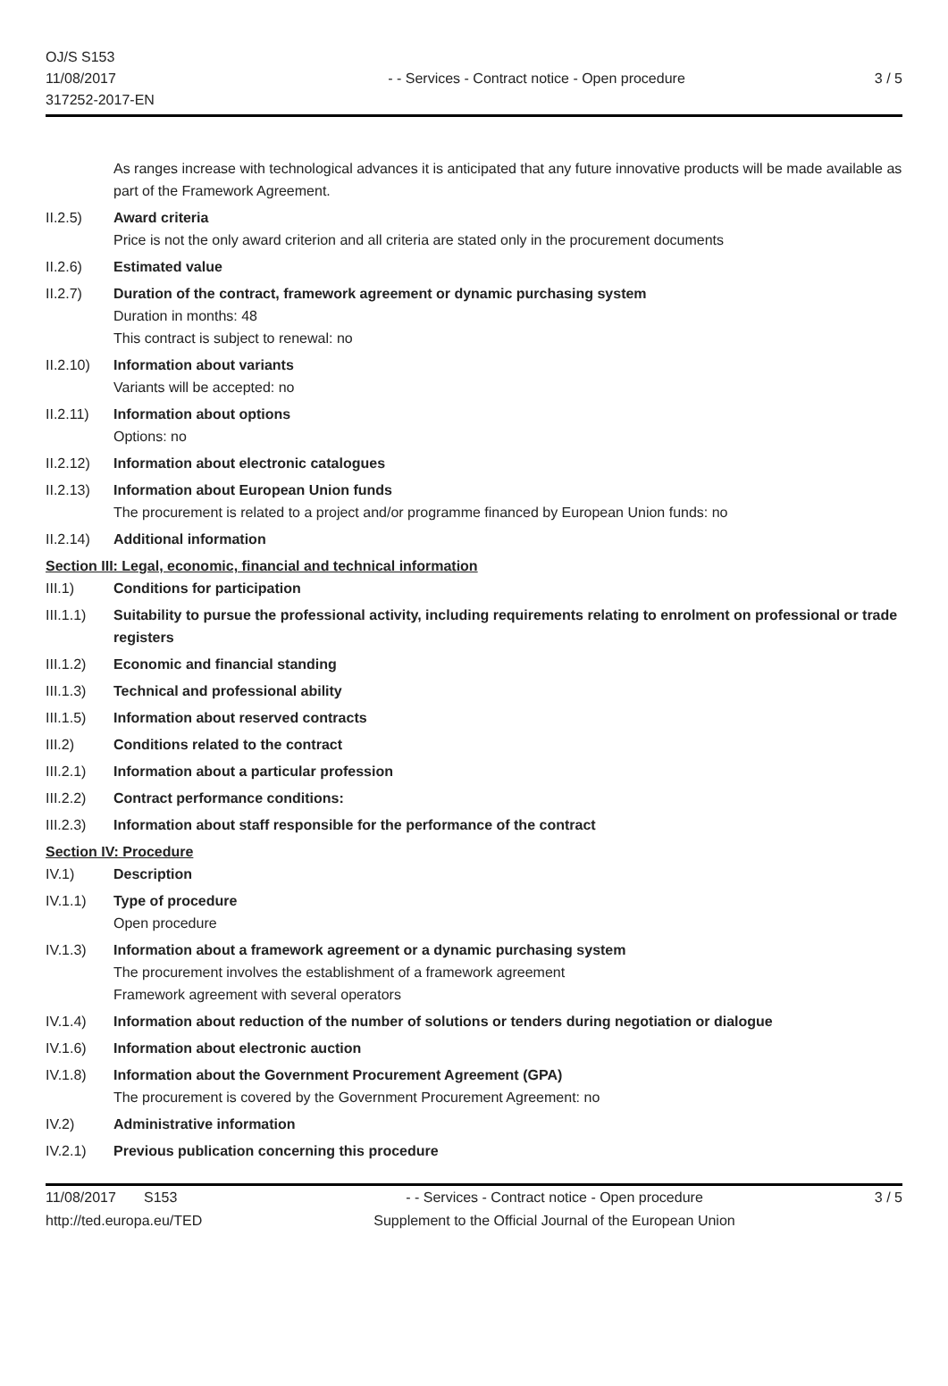OJ/S S153
11/08/2017
317252-2017-EN
- - Services - Contract notice - Open procedure
3 / 5
As ranges increase with technological advances it is anticipated that any future innovative products will be made available as part of the Framework Agreement.
II.2.5) Award criteria
Price is not the only award criterion and all criteria are stated only in the procurement documents
II.2.6) Estimated value
II.2.7) Duration of the contract, framework agreement or dynamic purchasing system
Duration in months: 48
This contract is subject to renewal: no
II.2.10)
Information about variants
Variants will be accepted: no
II.2.11)
Information about options
Options: no
II.2.12)
Information about electronic catalogues
II.2.13)
Information about European Union funds
The procurement is related to a project and/or programme financed by European Union funds: no
II.2.14)
Additional information
Section III: Legal, economic, financial and technical information
III.1) Conditions for participation
III.1.1)
Suitability to pursue the professional activity, including requirements relating to enrolment on professional or trade registers
III.1.2)
Economic and financial standing
III.1.3)
Technical and professional ability
III.1.5)
Information about reserved contracts
III.2) Conditions related to the contract
III.2.1)
Information about a particular profession
III.2.2)
Contract performance conditions:
III.2.3)
Information about staff responsible for the performance of the contract
Section IV: Procedure
IV.1) Description
IV.1.1) Type of procedure
Open procedure
IV.1.3) Information about a framework agreement or a dynamic purchasing system
The procurement involves the establishment of a framework agreement
Framework agreement with several operators
IV.1.4) Information about reduction of the number of solutions or tenders during negotiation or dialogue
IV.1.6) Information about electronic auction
IV.1.8) Information about the Government Procurement Agreement (GPA)
The procurement is covered by the Government Procurement Agreement: no
IV.2) Administrative information
IV.2.1) Previous publication concerning this procedure
11/08/2017 S153
http://ted.europa.eu/TED
- - Services - Contract notice - Open procedure
Supplement to the Official Journal of the European Union
3 / 5